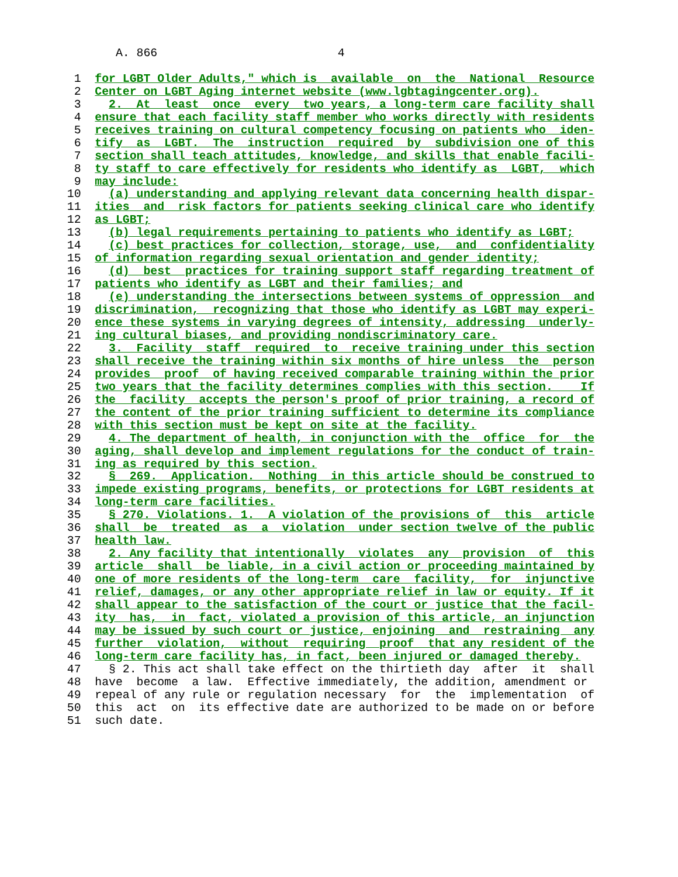A. 866                          4

  1  for LGBT Older Adults," which is  available  on  the  National  Resource
  2  Center on LGBT Aging internet website (www.lgbtagingcenter.org).
  3    2.  At  least  once  every  two years, a long-term care facility shall
  4  ensure that each facility staff member who works directly with residents
  5  receives training on cultural competency focusing on patients who  iden-
  6  tify  as  LGBT.  The  instruction  required  by  subdivision one of this
  7  section shall teach attitudes, knowledge, and skills that enable facili-
  8  ty staff to care effectively for residents who identify as  LGBT,  which
  9  may include:
 10    (a) understanding and applying relevant data concerning health dispar-
 11  ities  and  risk factors for patients seeking clinical care who identify
 12  as LGBT;
 13    (b) legal requirements pertaining to patients who identify as LGBT;
 14    (c) best practices for collection, storage, use,  and  confidentiality
 15  of information regarding sexual orientation and gender identity;
 16    (d)  best  practices for training support staff regarding treatment of
 17  patients who identify as LGBT and their families; and
 18    (e) understanding the intersections between systems of oppression  and
 19  discrimination,  recognizing that those who identify as LGBT may experi-
 20  ence these systems in varying degrees of intensity, addressing  underly-
 21  ing cultural biases, and providing nondiscriminatory care.
 22    3.  Facility  staff  required  to  receive training under this section
 23  shall receive the training within six months of hire unless  the  person
 24  provides  proof  of having received comparable training within the prior
 25  two years that the facility determines complies with this section.    If
 26  the  facility  accepts the person's proof of prior training, a record of
 27  the content of the prior training sufficient to determine its compliance
 28  with this section must be kept on site at the facility.
 29    4. The department of health, in conjunction with the  office  for  the
 30  aging, shall develop and implement regulations for the conduct of train-
 31  ing as required by this section.
 32    §  269.  Application.  Nothing  in this article should be construed to
 33  impede existing programs, benefits, or protections for LGBT residents at
 34  long-term care facilities.
 35    § 270. Violations. 1.  A violation of the provisions of  this  article
 36  shall  be  treated  as  a  violation  under section twelve of the public
 37  health law.
 38    2. Any facility that intentionally  violates  any  provision  of  this
 39  article  shall  be liable, in a civil action or proceeding maintained by
 40  one of more residents of the long-term  care  facility,  for  injunctive
 41  relief, damages, or any other appropriate relief in law or equity. If it
 42  shall appear to the satisfaction of the court or justice that the facil-
 43  ity  has,  in  fact, violated a provision of this article, an injunction
 44  may be issued by such court or justice, enjoining  and  restraining  any
 45  further  violation,  without  requiring  proof  that any resident of the
 46  long-term care facility has, in fact, been injured or damaged thereby.
 47    § 2. This act shall take effect on the thirtieth day  after  it  shall
 48  have  become  a law.  Effective immediately, the addition, amendment or
 49  repeal of any rule or regulation necessary  for  the  implementation  of
 50  this  act  on  its effective date are authorized to be made on or before
 51  such date.